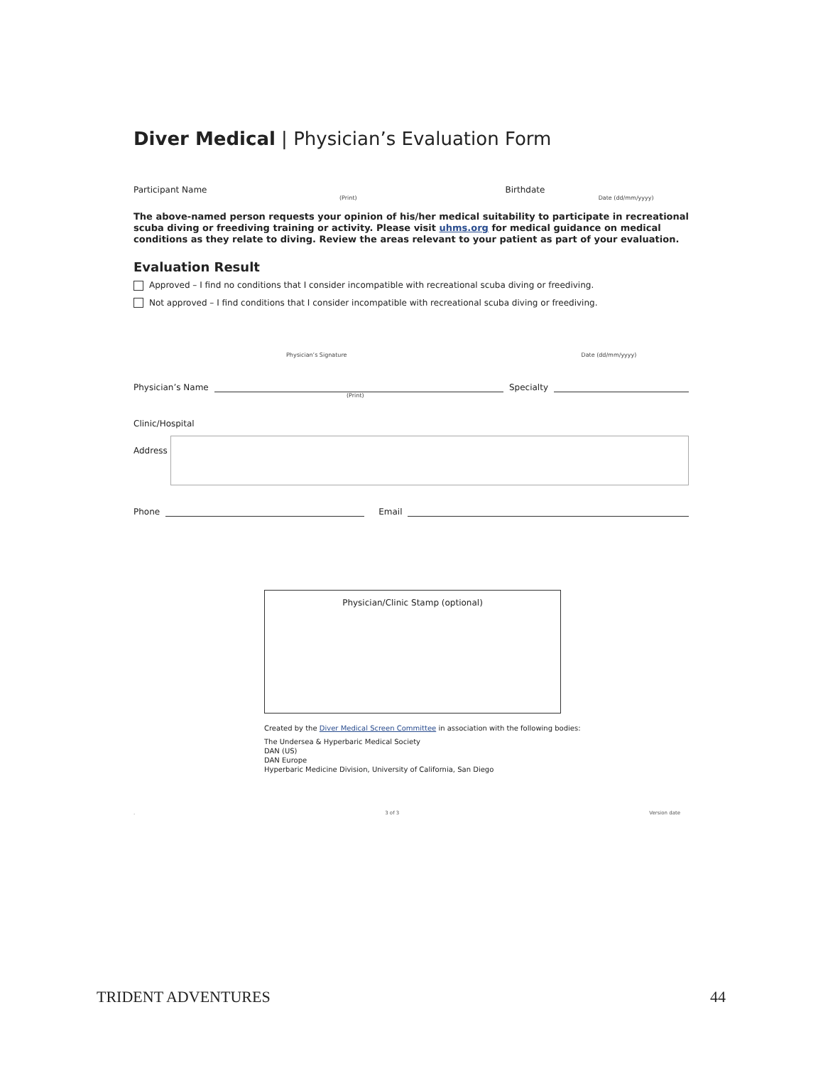Diver Medical | Physician’s Evaluation Form
Participant Name Birthdate
(Print) Date (dd/mm/yyyy)
The above-named person requests your opinion of his/her medical suitability to participate in recreational scuba diving or freediving training or activity. Please visit uhms.org for medical guidance on medical conditions as they relate to diving. Review the areas relevant to your patient as part of your evaluation.
Evaluation Result
Approved – I find no conditions that I consider incompatible with recreational scuba diving or freediving.
Not approved – I find conditions that I consider incompatible with recreational scuba diving or freediving.
Physician’s Signature Date (dd/mm/yyyy)
Physician’s Name Specialty
(Print)
Clinic/Hospital
Address
Phone Email
Physician/Clinic Stamp (optional)
Created by the Diver Medical Screen Committee in association with the following bodies:
The Undersea & Hyperbaric Medical Society
DAN (US)
DAN Europe
Hyperbaric Medicine Division, University of California, San Diego
. 3 of 3 Version date
TRIDENT ADVENTURES 44